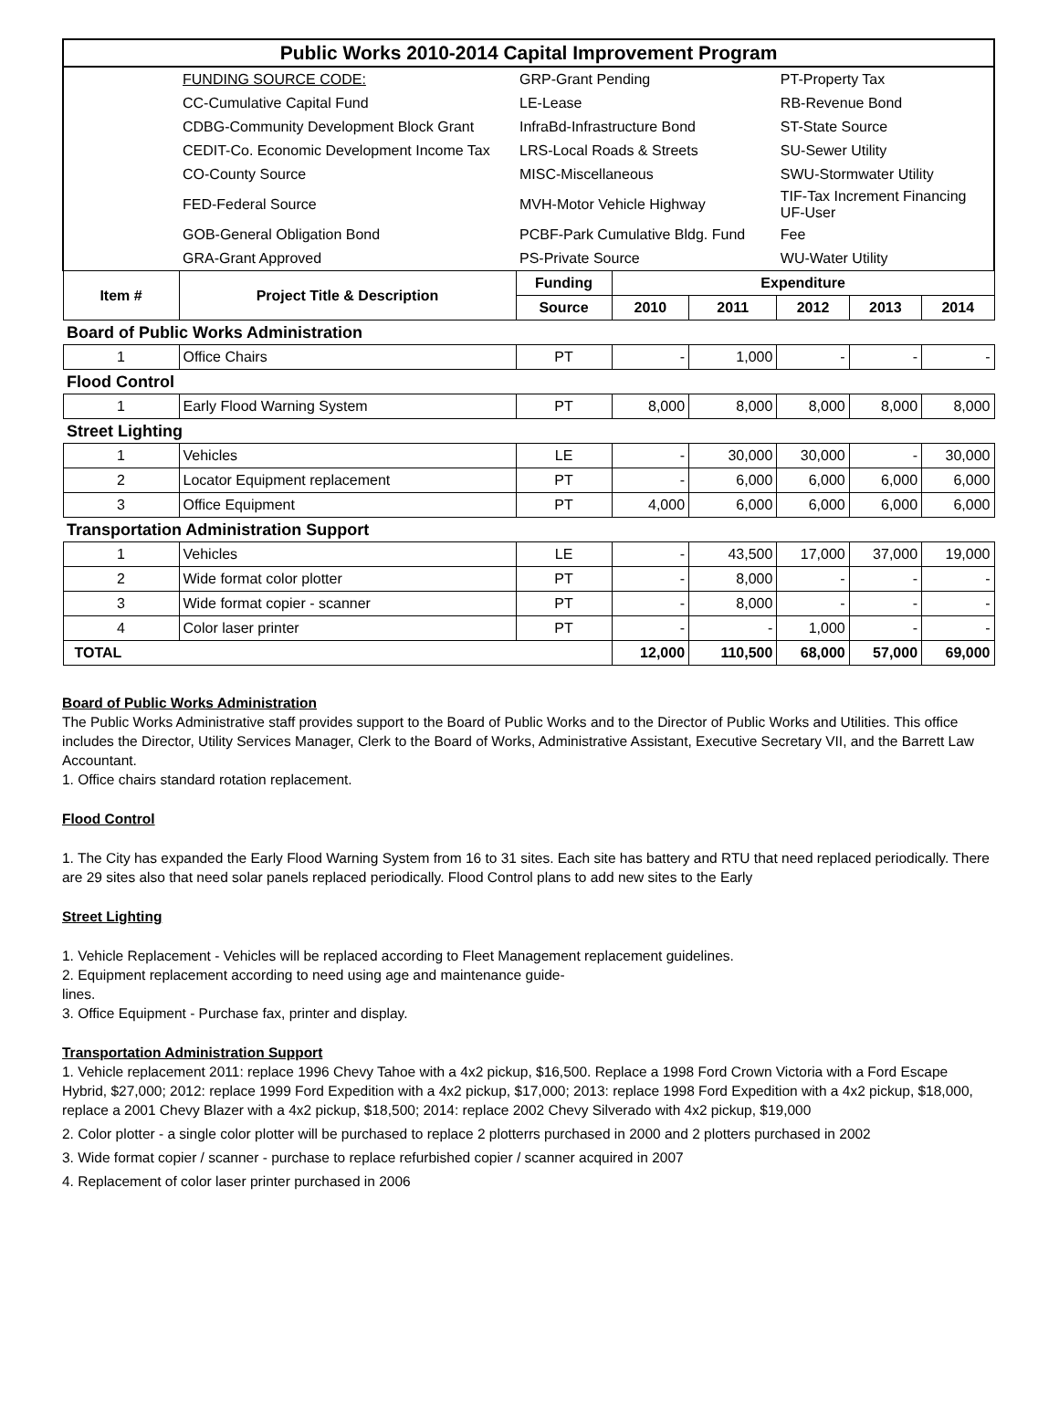| Public Works 2010-2014 Capital Improvement Program | | | | | | | |
| | FUNDING SOURCE CODE: | GRP-Grant Pending | | | PT-Property Tax | | |
| | CC-Cumulative Capital Fund | LE-Lease | | | RB-Revenue Bond | | |
| | CDBG-Community Development Block Grant | InfraBd-Infrastructure Bond | | | ST-State Source | | |
| | CEDIT-Co. Economic Development Income Tax | LRS-Local Roads & Streets | | | SU-Sewer Utility | | |
| | CO-County Source | MISC-Miscellaneous | | | SWU-Stormwater Utility | | |
| | FED-Federal Source | MVH-Motor Vehicle Highway | | | TIF-Tax Increment Financing UF-User | | |
| | GOB-General Obligation Bond | PCBF-Park Cumulative Bldg. Fund | | | Fee | | |
| | GRA-Grant Approved | PS-Private Source | | | WU-Water Utility | | |
| Item # | Project Title & Description | Funding | Expenditure | | | | |
| | | Source | 2010 | 2011 | 2012 | 2013 | 2014 |
| Board of Public Works Administration | | | | | | | |
| 1 | Office Chairs | PT | - | 1,000 | - | - | - |
| Flood Control | | | | | | | |
| 1 | Early Flood Warning System | PT | 8,000 | 8,000 | 8,000 | 8,000 | 8,000 |
| Street Lighting | | | | | | | |
| 1 | Vehicles | LE | - | 30,000 | 30,000 | - | 30,000 |
| 2 | Locator Equipment replacement | PT | - | 6,000 | 6,000 | 6,000 | 6,000 |
| 3 | Office Equipment | PT | 4,000 | 6,000 | 6,000 | 6,000 | 6,000 |
| Transportation Administration Support | | | | | | | |
| 1 | Vehicles | LE | - | 43,500 | 17,000 | 37,000 | 19,000 |
| 2 | Wide format color plotter | PT | - | 8,000 | - | - | - |
| 3 | Wide format copier - scanner | PT | - | 8,000 | - | - | - |
| 4 | Color laser printer | PT | - | - | 1,000 | - | - |
| TOTAL | | | 12,000 | 110,500 | 68,000 | 57,000 | 69,000 |
Board of Public Works Administration
The Public Works Administrative staff provides support to the Board of Public Works and to the Director of Public Works and Utilities. This office includes the Director, Utility Services Manager, Clerk to the Board of Works, Administrative Assistant, Executive Secretary VII, and the Barrett Law Accountant.
1. Office chairs standard rotation replacement.
Flood Control
1. The City has expanded the Early Flood Warning System from 16 to 31 sites. Each site has battery and RTU that need replaced periodically. There are 29 sites also that need solar panels replaced periodically. Flood Control plans to add new sites to the Early
Street Lighting
1. Vehicle Replacement - Vehicles will be replaced according to Fleet Management replacement guidelines.
2. Equipment replacement according to need using age and maintenance guide-
lines.
3. Office Equipment - Purchase fax, printer and display.
Transportation Administration Support
1. Vehicle replacement 2011: replace 1996 Chevy Tahoe with a 4x2 pickup, $16,500. Replace a 1998 Ford Crown Victoria with a Ford Escape Hybrid, $27,000; 2012: replace 1999 Ford Expedition with a 4x2 pickup, $17,000; 2013: replace 1998 Ford Expedition with a 4x2 pickup, $18,000, replace a 2001 Chevy Blazer with a 4x2 pickup, $18,500; 2014: replace 2002 Chevy Silverado with 4x2 pickup, $19,000
2. Color plotter - a single color plotter will be purchased to replace 2 plotterrs purchased in 2000 and 2 plotters purchased in 2002
3. Wide format copier / scanner - purchase to replace refurbished copier / scanner acquired in 2007
4. Replacement of color laser printer purchased in 2006